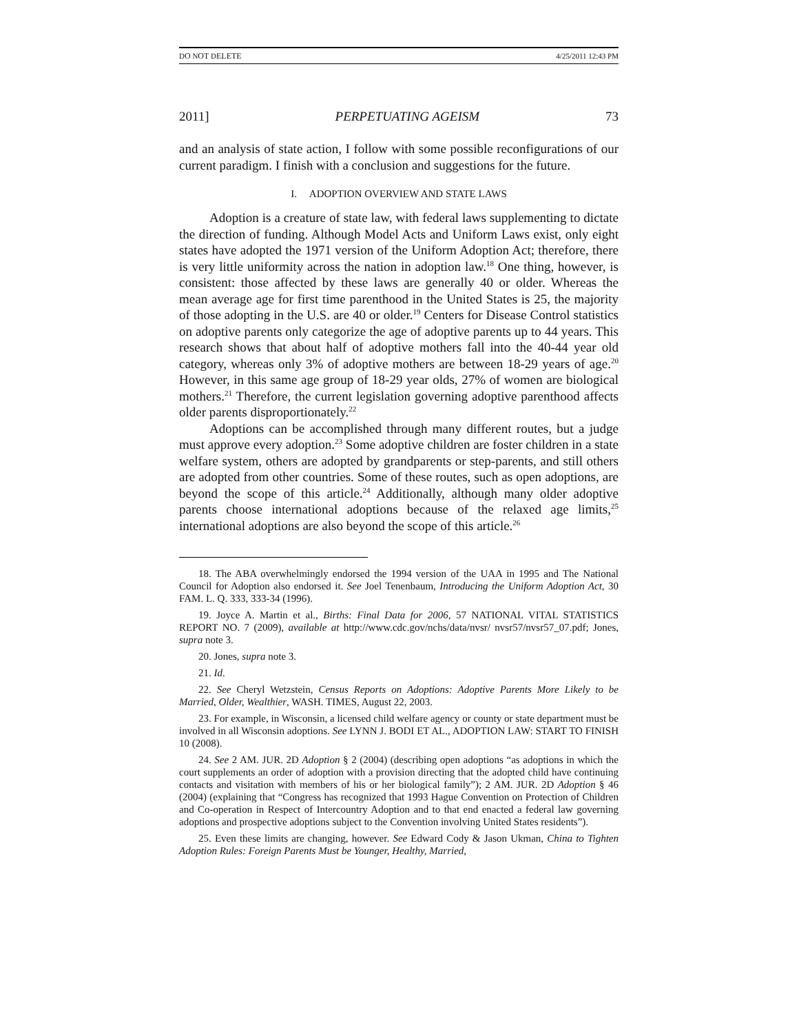DO NOT DELETE 4/25/2011 12:43 PM
2011] PERPETUATING AGEISM 73
and an analysis of state action, I follow with some possible reconfigurations of our current paradigm. I finish with a conclusion and suggestions for the future.
I. ADOPTION OVERVIEW AND STATE LAWS
Adoption is a creature of state law, with federal laws supplementing to dictate the direction of funding. Although Model Acts and Uniform Laws exist, only eight states have adopted the 1971 version of the Uniform Adoption Act; therefore, there is very little uniformity across the nation in adoption law.<sup>18</sup> One thing, however, is consistent: those affected by these laws are generally 40 or older. Whereas the mean average age for first time parenthood in the United States is 25, the majority of those adopting in the U.S. are 40 or older.<sup>19</sup> Centers for Disease Control statistics on adoptive parents only categorize the age of adoptive parents up to 44 years. This research shows that about half of adoptive mothers fall into the 40-44 year old category, whereas only 3% of adoptive mothers are between 18-29 years of age.<sup>20</sup> However, in this same age group of 18-29 year olds, 27% of women are biological mothers.<sup>21</sup> Therefore, the current legislation governing adoptive parenthood affects older parents disproportionately.<sup>22</sup>
Adoptions can be accomplished through many different routes, but a judge must approve every adoption.<sup>23</sup> Some adoptive children are foster children in a state welfare system, others are adopted by grandparents or step-parents, and still others are adopted from other countries. Some of these routes, such as open adoptions, are beyond the scope of this article.<sup>24</sup> Additionally, although many older adoptive parents choose international adoptions because of the relaxed age limits,<sup>25</sup> international adoptions are also beyond the scope of this article.<sup>26</sup>
18. The ABA overwhelmingly endorsed the 1994 version of the UAA in 1995 and The National Council for Adoption also endorsed it. See Joel Tenenbaum, Introducing the Uniform Adoption Act, 30 FAM. L. Q. 333, 333-34 (1996).
19. Joyce A. Martin et al., Births: Final Data for 2006, 57 NATIONAL VITAL STATISTICS REPORT NO. 7 (2009), available at http://www.cdc.gov/nchs/data/nvsr/ nvsr57/nvsr57_07.pdf; Jones, supra note 3.
20. Jones, supra note 3.
21. Id.
22. See Cheryl Wetzstein, Census Reports on Adoptions: Adoptive Parents More Likely to be Married, Older, Wealthier, WASH. TIMES, August 22, 2003.
23. For example, in Wisconsin, a licensed child welfare agency or county or state department must be involved in all Wisconsin adoptions. See LYNN J. BODI ET AL., ADOPTION LAW: START TO FINISH 10 (2008).
24. See 2 AM. JUR. 2D Adoption § 2 (2004) (describing open adoptions “as adoptions in which the court supplements an order of adoption with a provision directing that the adopted child have continuing contacts and visitation with members of his or her biological family”); 2 AM. JUR. 2D Adoption § 46 (2004) (explaining that “Congress has recognized that 1993 Hague Convention on Protection of Children and Co-operation in Respect of Intercountry Adoption and to that end enacted a federal law governing adoptions and prospective adoptions subject to the Convention involving United States residents”).
25. Even these limits are changing, however. See Edward Cody & Jason Ukman, China to Tighten Adoption Rules: Foreign Parents Must be Younger, Healthy, Married,